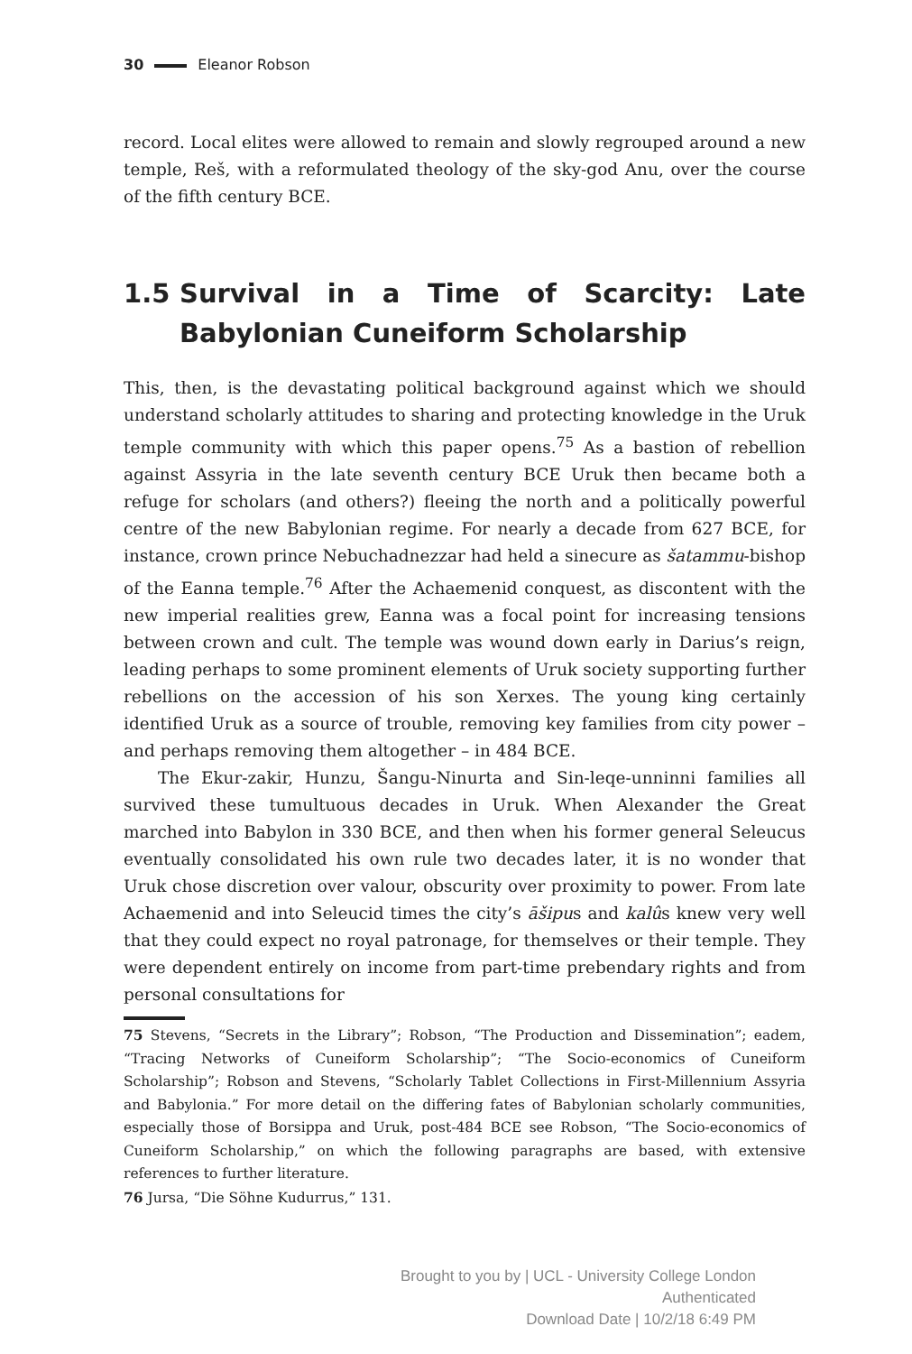30 Eleanor Robson
record. Local elites were allowed to remain and slowly regrouped around a new temple, Reš, with a reformulated theology of the sky-god Anu, over the course of the fifth century BCE.
1.5 Survival in a Time of Scarcity: Late Babylonian Cuneiform Scholarship
This, then, is the devastating political background against which we should understand scholarly attitudes to sharing and protecting knowledge in the Uruk temple community with which this paper opens.<sup>75</sup> As a bastion of rebellion against Assyria in the late seventh century BCE Uruk then became both a refuge for scholars (and others?) fleeing the north and a politically powerful centre of the new Babylonian regime. For nearly a decade from 627 BCE, for instance, crown prince Nebuchadnezzar had held a sinecure as šatammu-bishop of the Eanna temple.<sup>76</sup> After the Achaemenid conquest, as discontent with the new imperial realities grew, Eanna was a focal point for increasing tensions between crown and cult. The temple was wound down early in Darius’s reign, leading perhaps to some prominent elements of Uruk society supporting further rebellions on the accession of his son Xerxes. The young king certainly identified Uruk as a source of trouble, removing key families from city power – and perhaps removing them altogether – in 484 BCE.
The Ekur-zakir, Hunzu, Šangu-Ninurta and Sin-leqe-unninni families all survived these tumultuous decades in Uruk. When Alexander the Great marched into Babylon in 330 BCE, and then when his former general Seleucus eventually consolidated his own rule two decades later, it is no wonder that Uruk chose discretion over valour, obscurity over proximity to power. From late Achaemenid and into Seleucid times the city’s āšipus and kalûs knew very well that they could expect no royal patronage, for themselves or their temple. They were dependent entirely on income from part-time prebendary rights and from personal consultations for
75 Stevens, “Secrets in the Library”; Robson, “The Production and Dissemination”; eadem, “Tracing Networks of Cuneiform Scholarship”; “The Socio-economics of Cuneiform Scholarship”; Robson and Stevens, “Scholarly Tablet Collections in First-Millennium Assyria and Babylonia.” For more detail on the differing fates of Babylonian scholarly communities, especially those of Borsippa and Uruk, post-484 BCE see Robson, “The Socio-economics of Cuneiform Scholarship,” on which the following paragraphs are based, with extensive references to further literature.
76 Jursa, “Die Söhne Kudurrus,” 131.
Brought to you by | UCL - University College London
Authenticated
Download Date | 10/2/18 6:49 PM